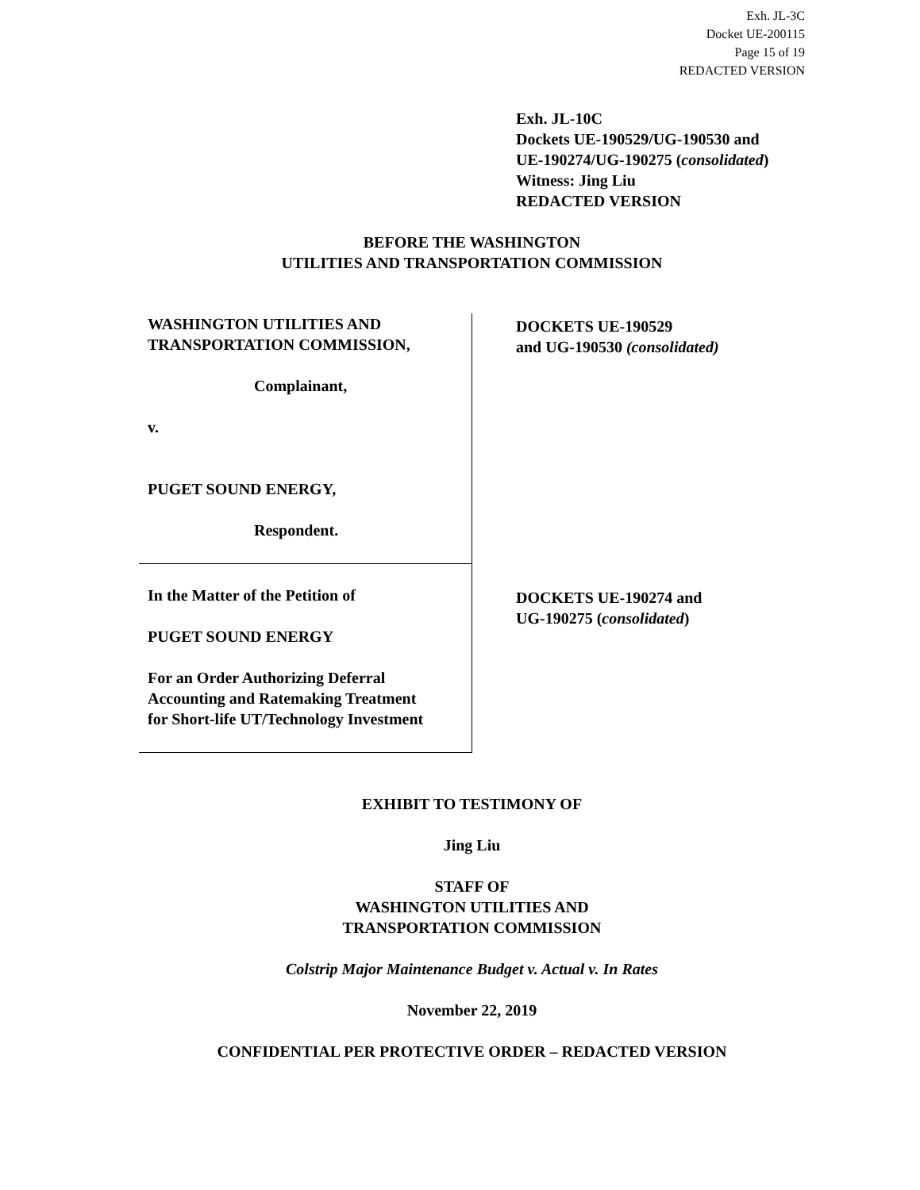Exh. JL-3C
Docket UE-200115
Page 15 of 19
REDACTED VERSION
Exh. JL-10C
Dockets UE-190529/UG-190530 and
UE-190274/UG-190275 (consolidated)
Witness: Jing Liu
REDACTED VERSION
BEFORE THE WASHINGTON
UTILITIES AND TRANSPORTATION COMMISSION
WASHINGTON UTILITIES AND
TRANSPORTATION COMMISSION,
Complainant,
v.
PUGET SOUND ENERGY,
Respondent.
In the Matter of the Petition of
PUGET SOUND ENERGY
For an Order Authorizing Deferral
Accounting and Ratemaking Treatment
for Short-life UT/Technology Investment
DOCKETS UE-190529
and UG-190530 (consolidated)
DOCKETS UE-190274 and
UG-190275 (consolidated)
EXHIBIT TO TESTIMONY OF
Jing Liu
STAFF OF
WASHINGTON UTILITIES AND
TRANSPORTATION COMMISSION
Colstrip Major Maintenance Budget v. Actual v. In Rates
November 22, 2019
CONFIDENTIAL PER PROTECTIVE ORDER – REDACTED VERSION